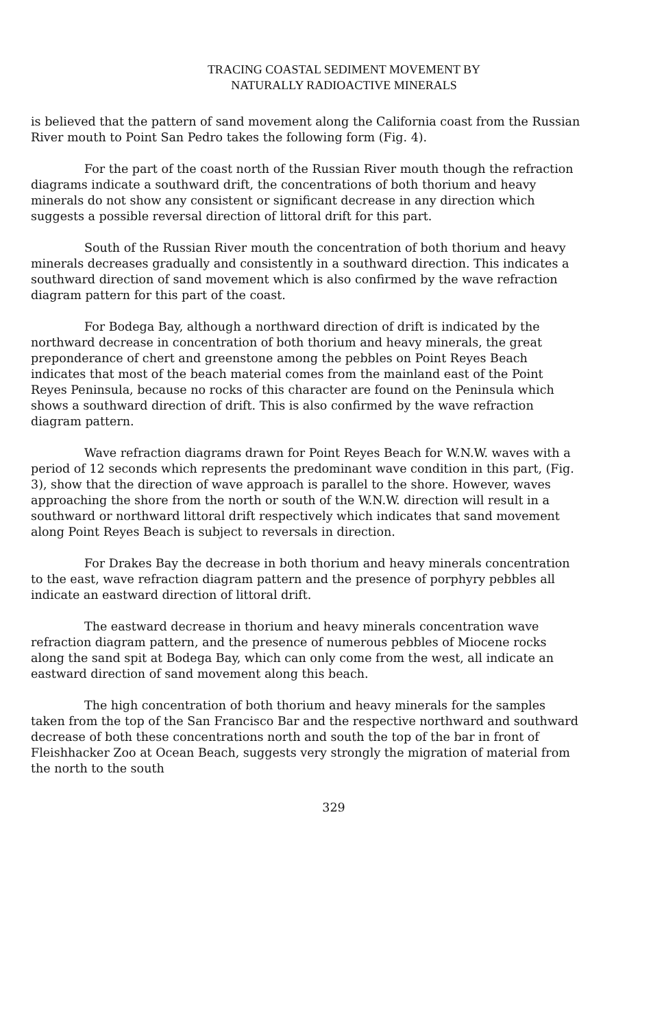TRACING COASTAL SEDIMENT MOVEMENT BY
NATURALLY RADIOACTIVE MINERALS
is believed that the pattern of sand movement along the California coast from the Russian River mouth to Point San Pedro takes the following form (Fig. 4).
For the part of the coast north of the Russian River mouth though the refraction diagrams indicate a southward drift, the concentrations of both thorium and heavy minerals do not show any consistent or significant decrease in any direction which suggests a possible reversal direction of littoral drift for this part.
South of the Russian River mouth the concentration of both thorium and heavy minerals decreases gradually and consistently in a southward direction. This indicates a southward direction of sand movement which is also confirmed by the wave refraction diagram pattern for this part of the coast.
For Bodega Bay, although a northward direction of drift is indicated by the northward decrease in concentration of both thorium and heavy minerals, the great preponderance of chert and greenstone among the pebbles on Point Reyes Beach indicates that most of the beach material comes from the mainland east of the Point Reyes Peninsula, because no rocks of this character are found on the Peninsula which shows a southward direction of drift. This is also confirmed by the wave refraction diagram pattern.
Wave refraction diagrams drawn for Point Reyes Beach for W.N.W. waves with a period of 12 seconds which represents the predominant wave condition in this part, (Fig. 3), show that the direction of wave approach is parallel to the shore. However, waves approaching the shore from the north or south of the W.N.W. direction will result in a southward or northward littoral drift respectively which indicates that sand movement along Point Reyes Beach is subject to reversals in direction.
For Drakes Bay the decrease in both thorium and heavy minerals concentration to the east, wave refraction diagram pattern and the presence of porphyry pebbles all indicate an eastward direction of littoral drift.
The eastward decrease in thorium and heavy minerals concentration wave refraction diagram pattern, and the presence of numerous pebbles of Miocene rocks along the sand spit at Bodega Bay, which can only come from the west, all indicate an eastward direction of sand movement along this beach.
The high concentration of both thorium and heavy minerals for the samples taken from the top of the San Francisco Bar and the respective northward and southward decrease of both these concentrations north and south the top of the bar in front of Fleishhacker Zoo at Ocean Beach, suggests very strongly the migration of material from the north to the south
329